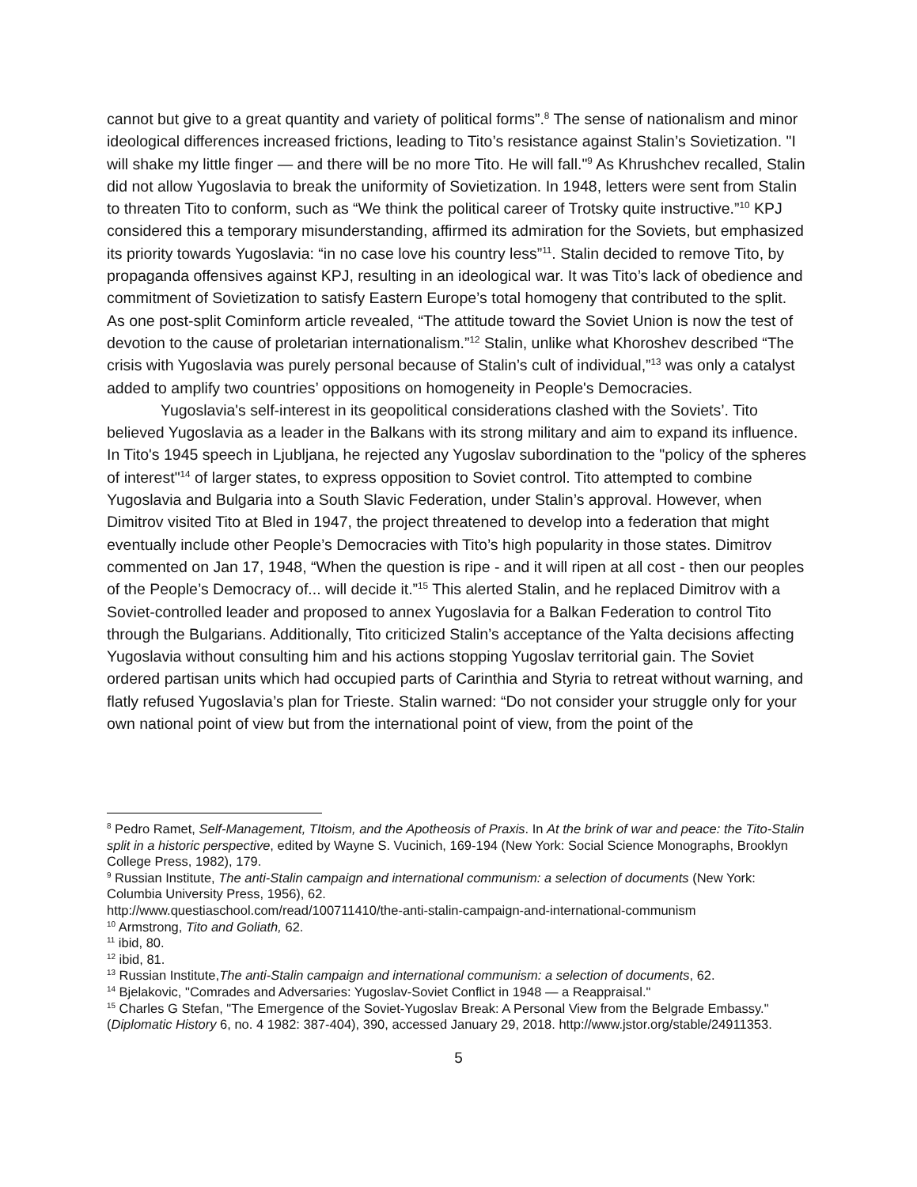cannot but give to a great quantity and variety of political forms”.<sup>8</sup> The sense of nationalism and minor ideological differences increased frictions, leading to Tito’s resistance against Stalin’s Sovietization. "I will shake my little finger — and there will be no more Tito. He will fall."<sup>9</sup> As Khrushchev recalled, Stalin did not allow Yugoslavia to break the uniformity of Sovietization. In 1948, letters were sent from Stalin to threaten Tito to conform, such as “We think the political career of Trotsky quite instructive.”<sup>10</sup> KPJ considered this a temporary misunderstanding, affirmed its admiration for the Soviets, but emphasized its priority towards Yugoslavia: “in no case love his country less”<sup>11</sup>. Stalin decided to remove Tito, by propaganda offensives against KPJ, resulting in an ideological war. It was Tito’s lack of obedience and commitment of Sovietization to satisfy Eastern Europe’s total homogeny that contributed to the split. As one post-split Cominform article revealed, “The attitude toward the Soviet Union is now the test of devotion to the cause of proletarian internationalism.”<sup>12</sup> Stalin, unlike what Khoroshev described “The crisis with Yugoslavia was purely personal because of Stalin’s cult of individual,”<sup>13</sup> was only a catalyst added to amplify two countries’ oppositions on homogeneity in People's Democracies.
Yugoslavia's self-interest in its geopolitical considerations clashed with the Soviets’. Tito believed Yugoslavia as a leader in the Balkans with its strong military and aim to expand its influence. In Tito's 1945 speech in Ljubljana, he rejected any Yugoslav subordination to the "policy of the spheres of interest"<sup>14</sup> of larger states, to express opposition to Soviet control. Tito attempted to combine Yugoslavia and Bulgaria into a South Slavic Federation, under Stalin’s approval. However, when Dimitrov visited Tito at Bled in 1947, the project threatened to develop into a federation that might eventually include other People’s Democracies with Tito’s high popularity in those states. Dimitrov commented on Jan 17, 1948, “When the question is ripe - and it will ripen at all cost - then our peoples of the People’s Democracy of... will decide it.”<sup>15</sup> This alerted Stalin, and he replaced Dimitrov with a Soviet-controlled leader and proposed to annex Yugoslavia for a Balkan Federation to control Tito through the Bulgarians. Additionally, Tito criticized Stalin’s acceptance of the Yalta decisions affecting Yugoslavia without consulting him and his actions stopping Yugoslav territorial gain. The Soviet ordered partisan units which had occupied parts of Carinthia and Styria to retreat without warning, and flatly refused Yugoslavia’s plan for Trieste. Stalin warned: “Do not consider your struggle only for your own national point of view but from the international point of view, from the point of the
<sup>8</sup> Pedro Ramet, Self-Management, TItoism, and the Apotheosis of Praxis. In At the brink of war and peace: the Tito-Stalin split in a historic perspective, edited by Wayne S. Vucinich, 169-194 (New York: Social Science Monographs, Brooklyn College Press, 1982), 179.
<sup>9</sup> Russian Institute, The anti-Stalin campaign and international communism: a selection of documents (New York: Columbia University Press, 1956), 62.
http://www.questiaschool.com/read/100711410/the-anti-stalin-campaign-and-international-communism
<sup>10</sup> Armstrong, Tito and Goliath, 62.
<sup>11</sup> ibid, 80.
<sup>12</sup> ibid, 81.
<sup>13</sup> Russian Institute,The anti-Stalin campaign and international communism: a selection of documents, 62.
<sup>14</sup> Bjelakovic, "Comrades and Adversaries: Yugoslav-Soviet Conflict in 1948 — a Reappraisal."
<sup>15</sup> Charles G Stefan, "The Emergence of the Soviet-Yugoslav Break: A Personal View from the Belgrade Embassy." (Diplomatic History 6, no. 4 1982: 387-404), 390, accessed January 29, 2018. http://www.jstor.org/stable/24911353.
5